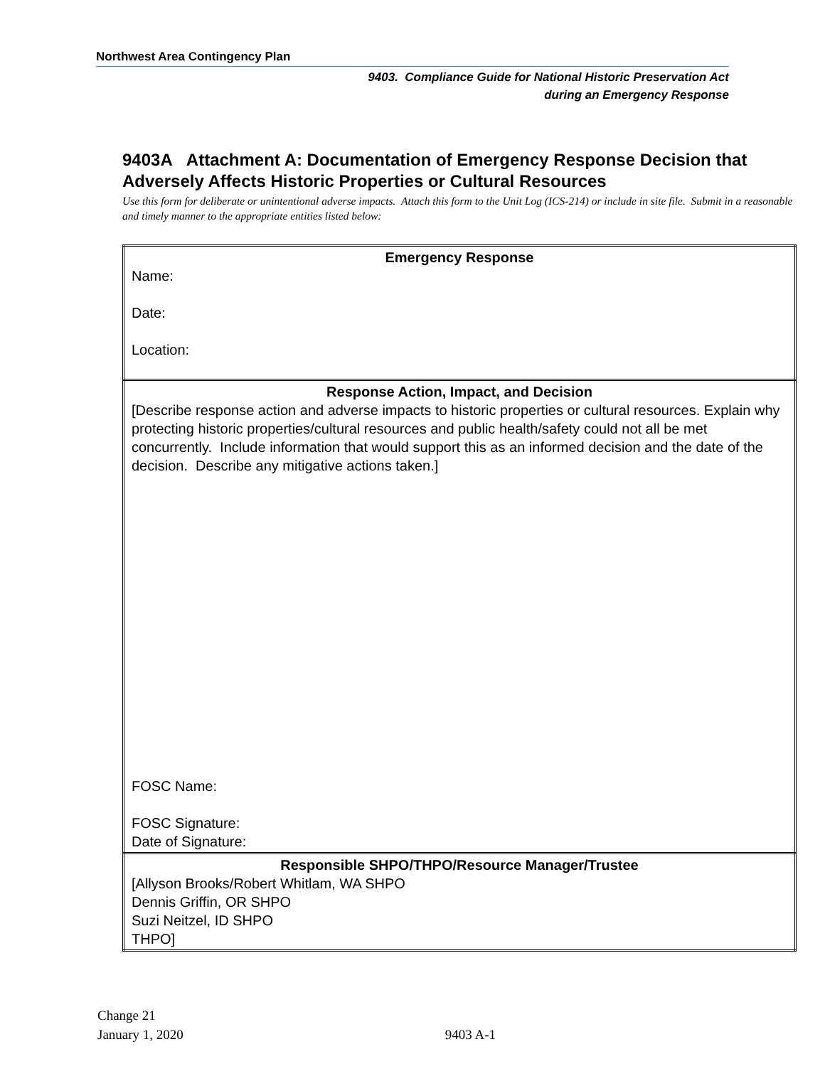Northwest Area Contingency Plan
9403. Compliance Guide for National Historic Preservation Act
during an Emergency Response
9403A Attachment A: Documentation of Emergency Response Decision that Adversely Affects Historic Properties or Cultural Resources
Use this form for deliberate or unintentional adverse impacts. Attach this form to the Unit Log (ICS-214) or include in site file. Submit in a reasonable and timely manner to the appropriate entities listed below:
| Emergency Response Name: Date: Location: |
| Response Action, Impact, and Decision [Describe response action and adverse impacts to historic properties or cultural resources. Explain why protecting historic properties/cultural resources and public health/safety could not all be met concurrently. Include information that would support this as an informed decision and the date of the decision. Describe any mitigative actions taken.] FOSC Name: FOSC Signature: Date of Signature: |
| Responsible SHPO/THPO/Resource Manager/Trustee [Allyson Brooks/Robert Whitlam, WA SHPO Dennis Griffin, OR SHPO Suzi Neitzel, ID SHPO THPO] |
Change 21
January 1, 2020
9403 A-1